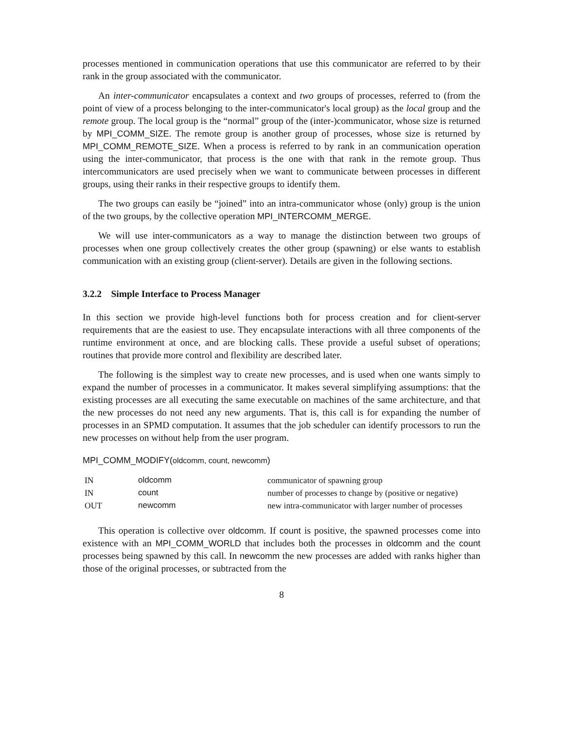processes mentioned in communication operations that use this communicator are referred to by their rank in the group associated with the communicator.
An inter-communicator encapsulates a context and two groups of processes, referred to (from the point of view of a process belonging to the inter-communicator's local group) as the local group and the remote group. The local group is the “normal” group of the (inter-)communicator, whose size is returned by MPI_COMM_SIZE. The remote group is another group of processes, whose size is returned by MPI_COMM_REMOTE_SIZE. When a process is referred to by rank in an communication operation using the inter-communicator, that process is the one with that rank in the remote group. Thus intercommunicators are used precisely when we want to communicate between processes in different groups, using their ranks in their respective groups to identify them.
The two groups can easily be “joined” into an intra-communicator whose (only) group is the union of the two groups, by the collective operation MPI_INTERCOMM_MERGE.
We will use inter-communicators as a way to manage the distinction between two groups of processes when one group collectively creates the other group (spawning) or else wants to establish communication with an existing group (client-server). Details are given in the following sections.
3.2.2 Simple Interface to Process Manager
In this section we provide high-level functions both for process creation and for client-server requirements that are the easiest to use. They encapsulate interactions with all three components of the runtime environment at once, and are blocking calls. These provide a useful subset of operations; routines that provide more control and flexibility are described later.
The following is the simplest way to create new processes, and is used when one wants simply to expand the number of processes in a communicator. It makes several simplifying assumptions: that the existing processes are all executing the same executable on machines of the same architecture, and that the new processes do not need any new arguments. That is, this call is for expanding the number of processes in an SPMD computation. It assumes that the job scheduler can identify processors to run the new processes on without help from the user program.
MPI_COMM_MODIFY(oldcomm, count, newcomm)
| IN | oldcomm | communicator of spawning group |
| IN | count | number of processes to change by (positive or negative) |
| OUT | newcomm | new intra-communicator with larger number of processes |
This operation is collective over oldcomm. If count is positive, the spawned processes come into existence with an MPI_COMM_WORLD that includes both the processes in oldcomm and the count processes being spawned by this call. In newcomm the new processes are added with ranks higher than those of the original processes, or subtracted from the
8